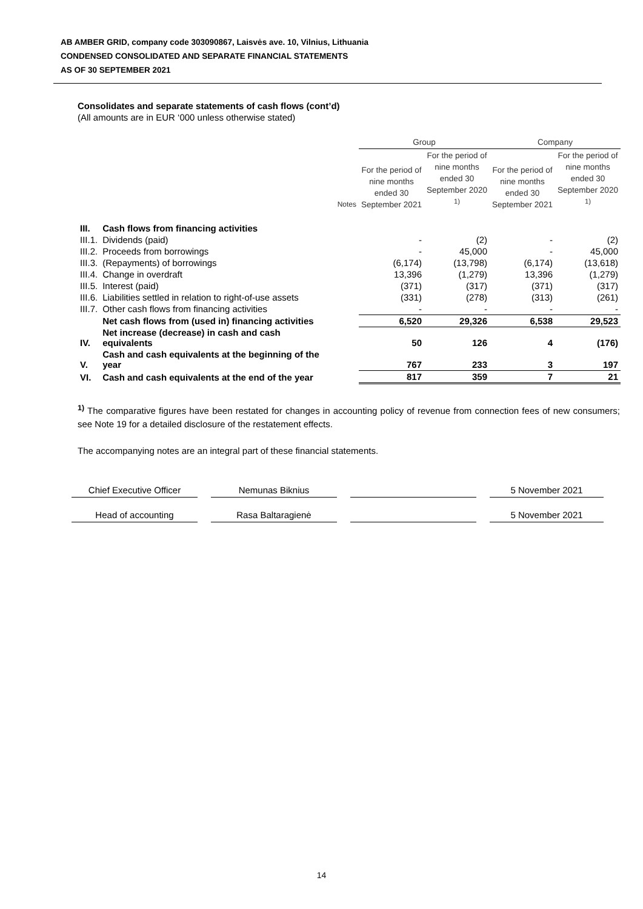AB AMBER GRID, company code 303090867, Laisvės ave. 10, Vilnius, Lithuania
CONDENSED CONSOLIDATED AND SEPARATE FINANCIAL STATEMENTS
AS OF 30 SEPTEMBER 2021
Consolidates and separate statements of cash flows (cont’d)
(All amounts are in EUR ‘000 unless otherwise stated)
| | | | Group | | Company | |
| --- | --- | --- | --- | --- | --- | --- |
| | | Notes | For the period of nine months ended 30 September 2021 | For the period of nine months ended 30 September 2020 <sup>1)</sup> | For the period of nine months ended 30 September 2021 | For the period of nine months ended 30 September 2020 <sup>1)</sup> |
| III. | Cash flows from financing activities | | | | | |
| III.1. | Dividends (paid) | | - | (2) | - | (2) |
| III.2. | Proceeds from borrowings | | - | 45,000 | - | 45,000 |
| III.3. | (Repayments) of borrowings | | (6,174) | (13,798) | (6,174) | (13,618) |
| III.4. | Change in overdraft | | 13,396 | (1,279) | 13,396 | (1,279) |
| III.5. | Interest (paid) | | (371) | (317) | (371) | (317) |
| III.6. | Liabilities settled in relation to right-of-use assets | | (331) | (278) | (313) | (261) |
| III.7. | Other cash flows from financing activities | | - | - | - | - |
| | Net cash flows from (used in) financing activities | | 6,520 | 29,326 | 6,538 | 29,523 |
| IV. | Net increase (decrease) in cash and cash equivalents | | 50 | 126 | 4 | (176) |
| V. | Cash and cash equivalents at the beginning of the year | | 767 | 233 | 3 | 197 |
| VI. | Cash and cash equivalents at the end of the year | | 817 | 359 | 7 | 21 |
<sup>1)</sup> The comparative figures have been restated for changes in accounting policy of revenue from connection fees of new consumers; see Note 19 for a detailed disclosure of the restatement effects.
The accompanying notes are an integral part of these financial statements.
Chief Executive Officer Nemunas Biknius 5 November 2021
Head of accounting Rasa Baltaragienė 5 November 2021
14